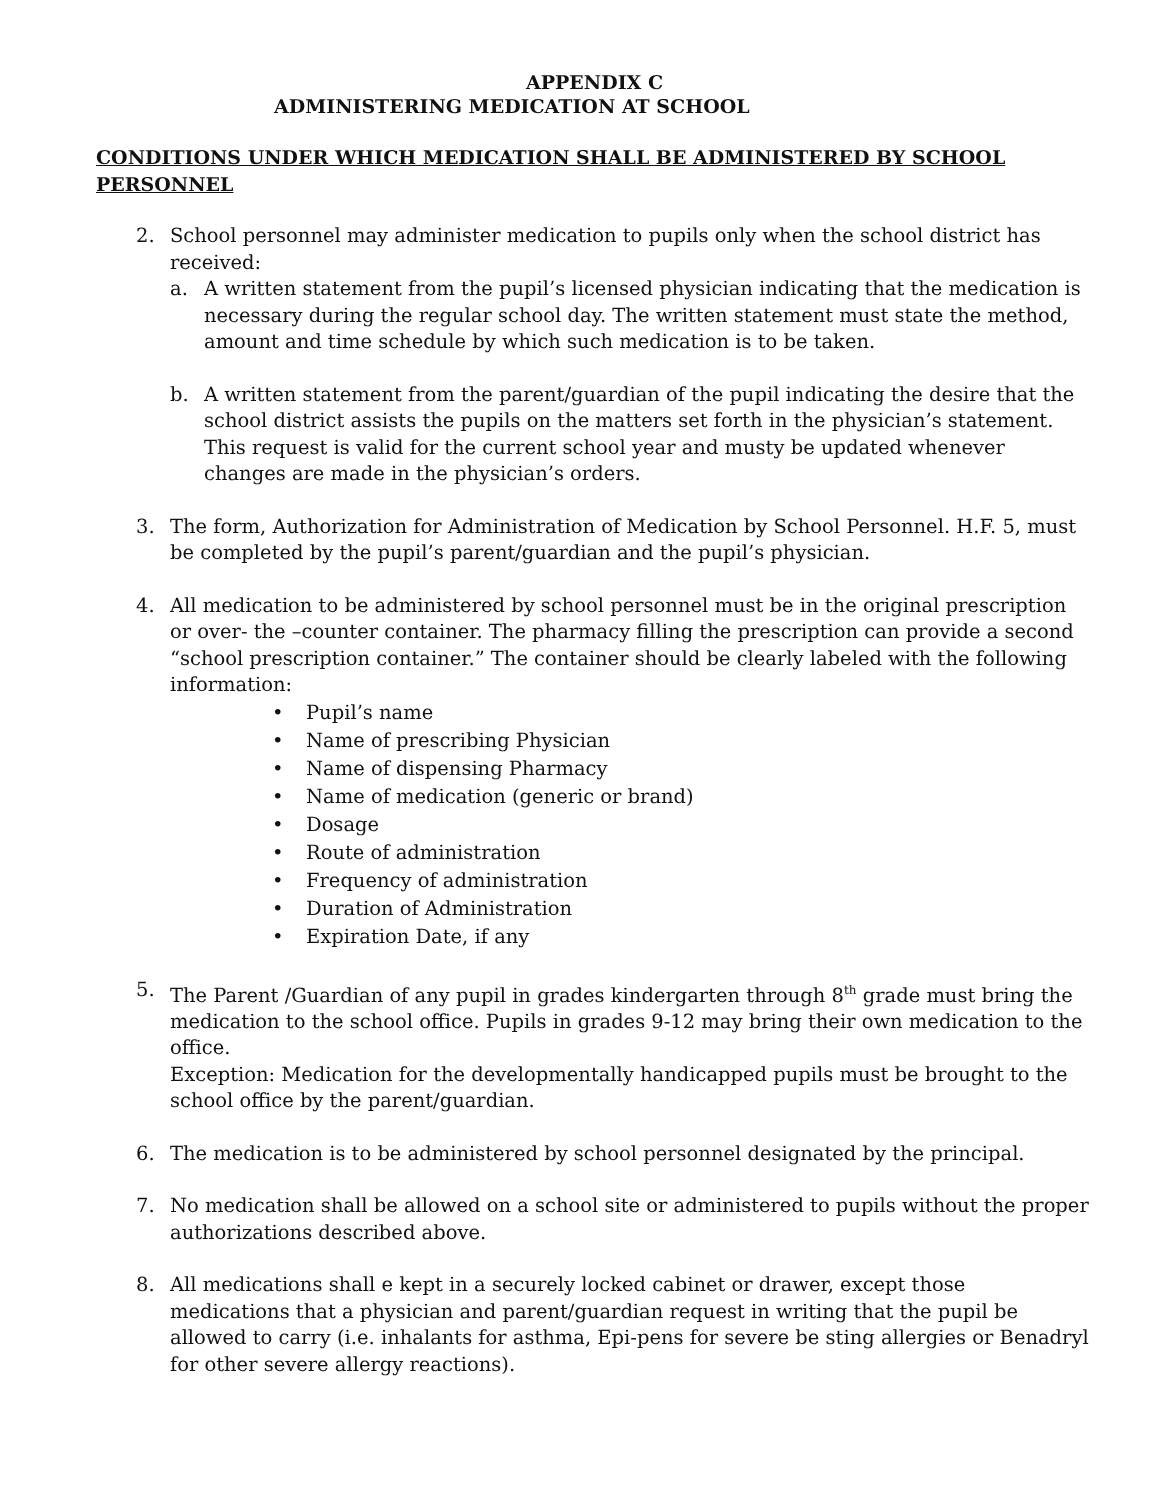APPENDIX C
ADMINISTERING MEDICATION AT SCHOOL
CONDITIONS UNDER WHICH MEDICATION SHALL BE ADMINISTERED BY SCHOOL PERSONNEL
2. School personnel may administer medication to pupils only when the school district has received:
a. A written statement from the pupil’s licensed physician indicating that the medication is necessary during the regular school day. The written statement must state the method, amount and time schedule by which such medication is to be taken.
b. A written statement from the parent/guardian of the pupil indicating the desire that the school district assists the pupils on the matters set forth in the physician’s statement. This request is valid for the current school year and musty be updated whenever changes are made in the physician’s orders.
3. The form, Authorization for Administration of Medication by School Personnel. H.F. 5, must be completed by the pupil’s parent/guardian and the pupil’s physician.
4. All medication to be administered by school personnel must be in the original prescription or over- the –counter container. The pharmacy filling the prescription can provide a second “school prescription container.” The container should be clearly labeled with the following information:
• Pupil’s name
• Name of prescribing Physician
• Name of dispensing Pharmacy
• Name of medication (generic or brand)
• Dosage
• Route of administration
• Frequency of administration
• Duration of Administration
• Expiration Date, if any
5. The Parent /Guardian of any pupil in grades kindergarten through 8<sup>th</sup> grade must bring the medication to the school office. Pupils in grades 9-12 may bring their own medication to the office.
Exception: Medication for the developmentally handicapped pupils must be brought to the school office by the parent/guardian.
6. The medication is to be administered by school personnel designated by the principal.
7. No medication shall be allowed on a school site or administered to pupils without the proper authorizations described above.
8. All medications shall e kept in a securely locked cabinet or drawer, except those medications that a physician and parent/guardian request in writing that the pupil be allowed to carry (i.e. inhalants for asthma, Epi-pens for severe be sting allergies or Benadryl for other severe allergy reactions).